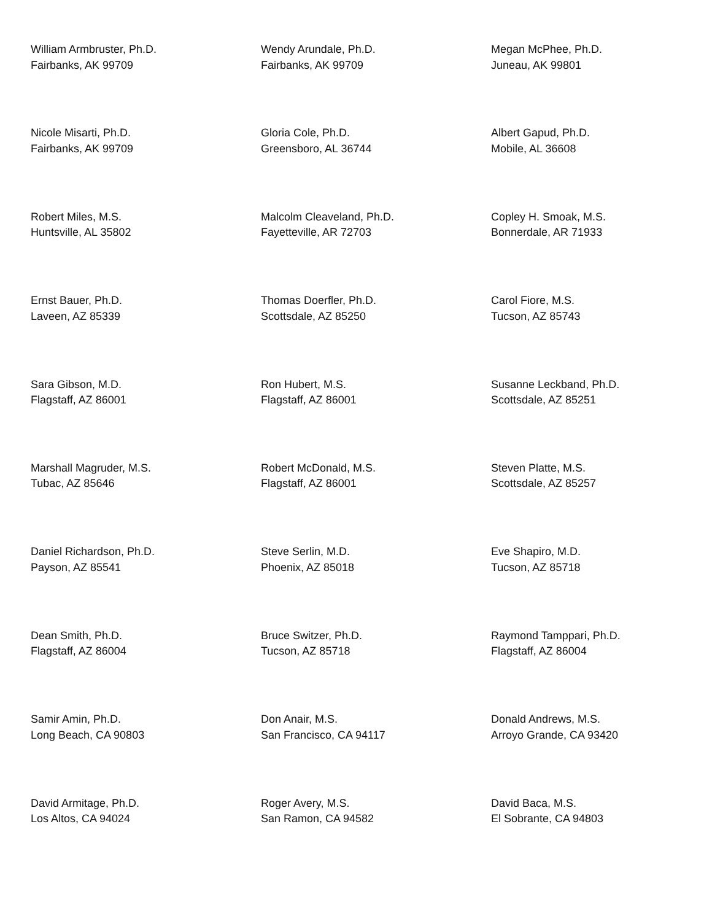William Armbruster, Ph.D.
Fairbanks, AK 99709
Wendy Arundale, Ph.D.
Fairbanks, AK 99709
Megan McPhee, Ph.D.
Juneau, AK 99801
Nicole Misarti, Ph.D.
Fairbanks, AK 99709
Gloria Cole, Ph.D.
Greensboro, AL 36744
Albert Gapud, Ph.D.
Mobile, AL 36608
Robert Miles, M.S.
Huntsville, AL 35802
Malcolm Cleaveland, Ph.D.
Fayetteville, AR 72703
Copley H. Smoak, M.S.
Bonnerdale, AR 71933
Ernst Bauer, Ph.D.
Laveen, AZ 85339
Thomas Doerfler, Ph.D.
Scottsdale, AZ 85250
Carol Fiore, M.S.
Tucson, AZ 85743
Sara Gibson, M.D.
Flagstaff, AZ 86001
Ron Hubert, M.S.
Flagstaff, AZ 86001
Susanne Leckband, Ph.D.
Scottsdale, AZ 85251
Marshall Magruder, M.S.
Tubac, AZ 85646
Robert McDonald, M.S.
Flagstaff, AZ 86001
Steven Platte, M.S.
Scottsdale, AZ 85257
Daniel Richardson, Ph.D.
Payson, AZ 85541
Steve Serlin, M.D.
Phoenix, AZ 85018
Eve Shapiro, M.D.
Tucson, AZ 85718
Dean Smith, Ph.D.
Flagstaff, AZ 86004
Bruce Switzer, Ph.D.
Tucson, AZ 85718
Raymond Tamppari, Ph.D.
Flagstaff, AZ 86004
Samir Amin, Ph.D.
Long Beach, CA 90803
Don Anair, M.S.
San Francisco, CA 94117
Donald Andrews, M.S.
Arroyo Grande, CA 93420
David Armitage, Ph.D.
Los Altos, CA 94024
Roger Avery, M.S.
San Ramon, CA 94582
David Baca, M.S.
El Sobrante, CA 94803